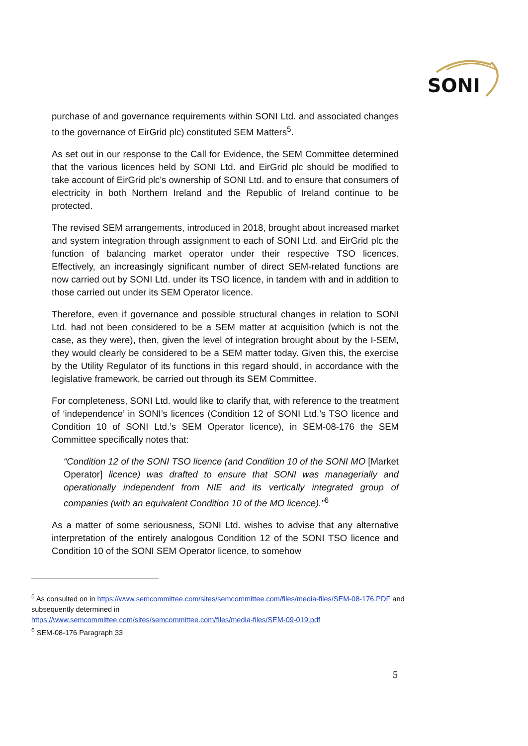SONI
purchase of and governance requirements within SONI Ltd. and associated changes to the governance of EirGrid plc) constituted SEM Matters<sup>5</sup>.
As set out in our response to the Call for Evidence, the SEM Committee determined that the various licences held by SONI Ltd. and EirGrid plc should be modified to take account of EirGrid plc’s ownership of SONI Ltd. and to ensure that consumers of electricity in both Northern Ireland and the Republic of Ireland continue to be protected.
The revised SEM arrangements, introduced in 2018, brought about increased market and system integration through assignment to each of SONI Ltd. and EirGrid plc the function of balancing market operator under their respective TSO licences. Effectively, an increasingly significant number of direct SEM-related functions are now carried out by SONI Ltd. under its TSO licence, in tandem with and in addition to those carried out under its SEM Operator licence.
Therefore, even if governance and possible structural changes in relation to SONI Ltd. had not been considered to be a SEM matter at acquisition (which is not the case, as they were), then, given the level of integration brought about by the I-SEM, they would clearly be considered to be a SEM matter today. Given this, the exercise by the Utility Regulator of its functions in this regard should, in accordance with the legislative framework, be carried out through its SEM Committee.
For completeness, SONI Ltd. would like to clarify that, with reference to the treatment of ‘independence’ in SONI’s licences (Condition 12 of SONI Ltd.’s TSO licence and Condition 10 of SONI Ltd.’s SEM Operator licence), in SEM-08-176 the SEM Committee specifically notes that:
“Condition 12 of the SONI TSO licence (and Condition 10 of the SONI MO [Market Operator] licence) was drafted to ensure that SONI was managerially and operationally independent from NIE and its vertically integrated group of companies (with an equivalent Condition 10 of the MO licence).”<sup>6</sup>
As a matter of some seriousness, SONI Ltd. wishes to advise that any alternative interpretation of the entirely analogous Condition 12 of the SONI TSO licence and Condition 10 of the SONI SEM Operator licence, to somehow
<sup>5</sup> As consulted on in https://www.semcommittee.com/sites/semcommittee.com/files/media-files/SEM-08-176.PDF and subsequently determined in
https://www.semcommittee.com/sites/semcommittee.com/files/media-files/SEM-09-019.pdf
<sup>6</sup> SEM-08-176 Paragraph 33
5